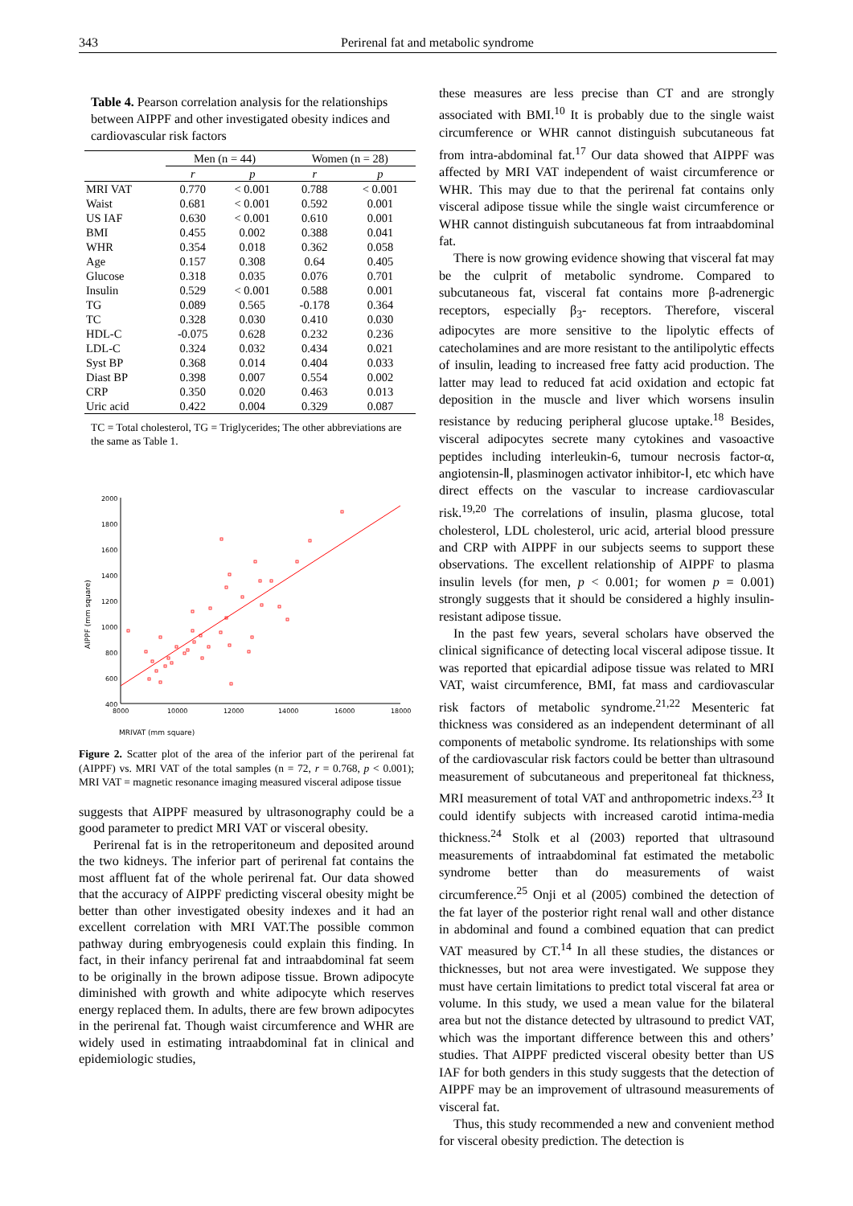343 Perirenal fat and metabolic syndrome
Table 4. Pearson correlation analysis for the relationships between AIPPF and other investigated obesity indices and cardiovascular risk factors
| | Men (n = 44) | | Women (n = 28) | |
| --- | --- | --- | --- | --- |
| | r | p | r | p |
| MRI VAT | 0.770 | < 0.001 | 0.788 | < 0.001 |
| Waist | 0.681 | < 0.001 | 0.592 | 0.001 |
| US IAF | 0.630 | < 0.001 | 0.610 | 0.001 |
| BMI | 0.455 | 0.002 | 0.388 | 0.041 |
| WHR | 0.354 | 0.018 | 0.362 | 0.058 |
| Age | 0.157 | 0.308 | 0.64 | 0.405 |
| Glucose | 0.318 | 0.035 | 0.076 | 0.701 |
| Insulin | 0.529 | < 0.001 | 0.588 | 0.001 |
| TG | 0.089 | 0.565 | -0.178 | 0.364 |
| TC | 0.328 | 0.030 | 0.410 | 0.030 |
| HDL-C | -0.075 | 0.628 | 0.232 | 0.236 |
| LDL-C | 0.324 | 0.032 | 0.434 | 0.021 |
| Syst BP | 0.368 | 0.014 | 0.404 | 0.033 |
| Diast BP | 0.398 | 0.007 | 0.554 | 0.002 |
| CRP | 0.350 | 0.020 | 0.463 | 0.013 |
| Uric acid | 0.422 | 0.004 | 0.329 | 0.087 |
TC = Total cholesterol, TG = Triglycerides; The other abbreviations are the same as Table 1.
AIPPF (mm square)
2000
1800
1600
1400
1200
1000
800
600
400
8000
10000
12000
14000
16000
18000
MRIVAT (mm square)
Figure 2. Scatter plot of the area of the inferior part of the perirenal fat (AIPPF) vs. MRI VAT of the total samples (n = 72, r = 0.768, p < 0.001); MRI VAT = magnetic resonance imaging measured visceral adipose tissue
suggests that AIPPF measured by ultrasonography could be a good parameter to predict MRI VAT or visceral obesity.
Perirenal fat is in the retroperitoneum and deposited around the two kidneys. The inferior part of perirenal fat contains the most affluent fat of the whole perirenal fat. Our data showed that the accuracy of AIPPF predicting visceral obesity might be better than other investigated obesity indexes and it had an excellent correlation with MRI VAT.The possible common pathway during embryogenesis could explain this finding. In fact, in their infancy perirenal fat and intraabdominal fat seem to be originally in the brown adipose tissue. Brown adipocyte diminished with growth and white adipocyte which reserves energy replaced them. In adults, there are few brown adipocytes in the perirenal fat. Though waist circumference and WHR are widely used in estimating intraabdominal fat in clinical and epidemiologic studies,
these measures are less precise than CT and are strongly associated with BMI.<sup>10</sup> It is probably due to the single waist circumference or WHR cannot distinguish subcutaneous fat from intra-abdominal fat.<sup>17</sup> Our data showed that AIPPF was affected by MRI VAT independent of waist circumference or WHR. This may due to that the perirenal fat contains only visceral adipose tissue while the single waist circumference or WHR cannot distinguish subcutaneous fat from intraabdominal fat.
There is now growing evidence showing that visceral fat may be the culprit of metabolic syndrome. Compared to subcutaneous fat, visceral fat contains more β-adrenergic receptors, especially β<sub>3</sub>- receptors. Therefore, visceral adipocytes are more sensitive to the lipolytic effects of catecholamines and are more resistant to the antilipolytic effects of insulin, leading to increased free fatty acid production. The latter may lead to reduced fat acid oxidation and ectopic fat deposition in the muscle and liver which worsens insulin resistance by reducing peripheral glucose uptake.<sup>18</sup> Besides, visceral adipocytes secrete many cytokines and vasoactive peptides including interleukin-6, tumour necrosis factor-α, angiotensin-Ⅱ, plasminogen activator inhibitor-Ⅰ, etc which have direct effects on the vascular to increase cardiovascular risk.<sup>19,20</sup> The correlations of insulin, plasma glucose, total cholesterol, LDL cholesterol, uric acid, arterial blood pressure and CRP with AIPPF in our subjects seems to support these observations. The excellent relationship of AIPPF to plasma insulin levels (for men, p < 0.001; for women p = 0.001) strongly suggests that it should be considered a highly insulin- resistant adipose tissue.
In the past few years, several scholars have observed the clinical significance of detecting local visceral adipose tissue. It was reported that epicardial adipose tissue was related to MRI VAT, waist circumference, BMI, fat mass and cardiovascular risk factors of metabolic syndrome.<sup>21,22</sup> Mesenteric fat thickness was considered as an independent determinant of all components of metabolic syndrome. Its relationships with some of the cardiovascular risk factors could be better than ultrasound measurement of subcutaneous and preperitoneal fat thickness, MRI measurement of total VAT and anthropometric indexs.<sup>23</sup> It could identify subjects with increased carotid intima-media thickness.<sup>24</sup> Stolk et al (2003) reported that ultrasound measurements of intraabdominal fat estimated the metabolic syndrome better than do measurements of waist circumference.<sup>25</sup> Onji et al (2005) combined the detection of the fat layer of the posterior right renal wall and other distance in abdominal and found a combined equation that can predict VAT measured by CT.<sup>14</sup> In all these studies, the distances or thicknesses, but not area were investigated. We suppose they must have certain limitations to predict total visceral fat area or volume. In this study, we used a mean value for the bilateral area but not the distance detected by ultrasound to predict VAT, which was the important difference between this and others’ studies. That AIPPF predicted visceral obesity better than US IAF for both genders in this study suggests that the detection of AIPPF may be an improvement of ultrasound measurements of visceral fat.
Thus, this study recommended a new and convenient method for visceral obesity prediction. The detection is